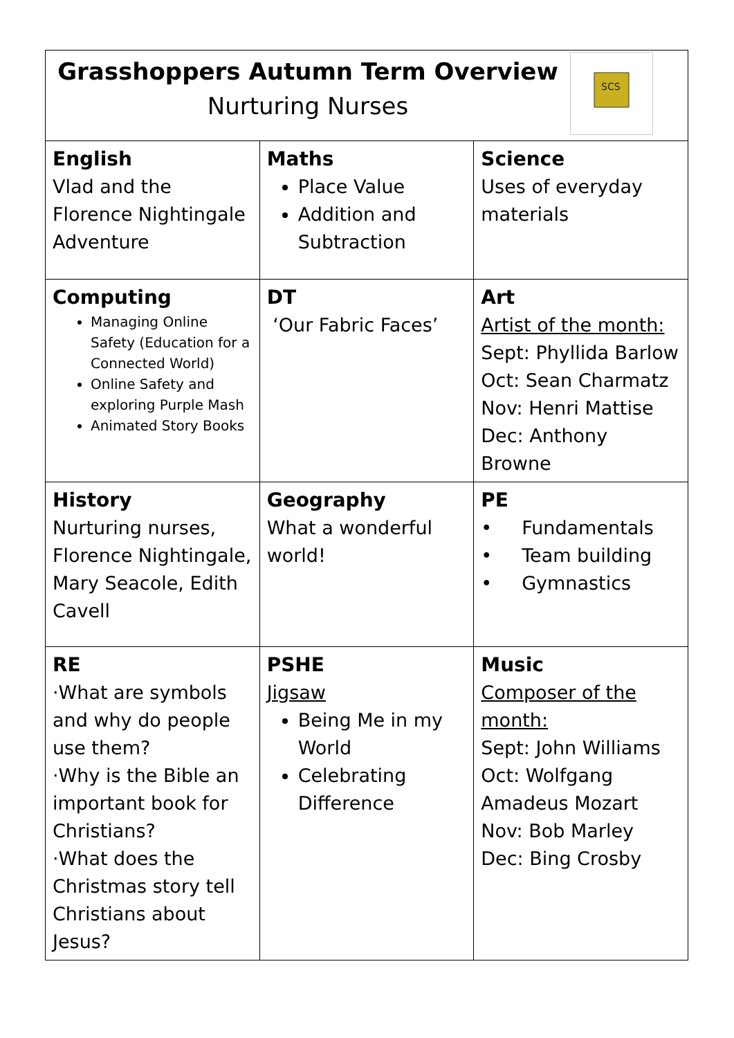| Grasshoppers Autumn Term Overview Nurturing Nurses SCS | | |
| English Vlad and the Florence Nightingale Adventure | Maths Place Value Addition and Subtraction | Science Uses of everyday materials |
| Computing Managing Online Safety (Education for a Connected World) Online Safety and exploring Purple Mash Animated Story Books | DT ‘Our Fabric Faces’ | Art Artist of the month: Sept: Phyllida Barlow Oct: Sean Charmatz Nov: Henri Mattise Dec: Anthony Browne |
| History Nurturing nurses, Florence Nightingale, Mary Seacole, Edith Cavell | Geography What a wonderful world! | PE • Fundamentals • Team building • Gymnastics |
| RE ·What are symbols and why do people use them? ·Why is the Bible an important book for Christians? ·What does the Christmas story tell Christians about Jesus? | PSHE Jigsaw Being Me in my World Celebrating Difference | Music Composer of the month: Sept: John Williams Oct: Wolfgang Amadeus Mozart Nov: Bob Marley Dec: Bing Crosby |